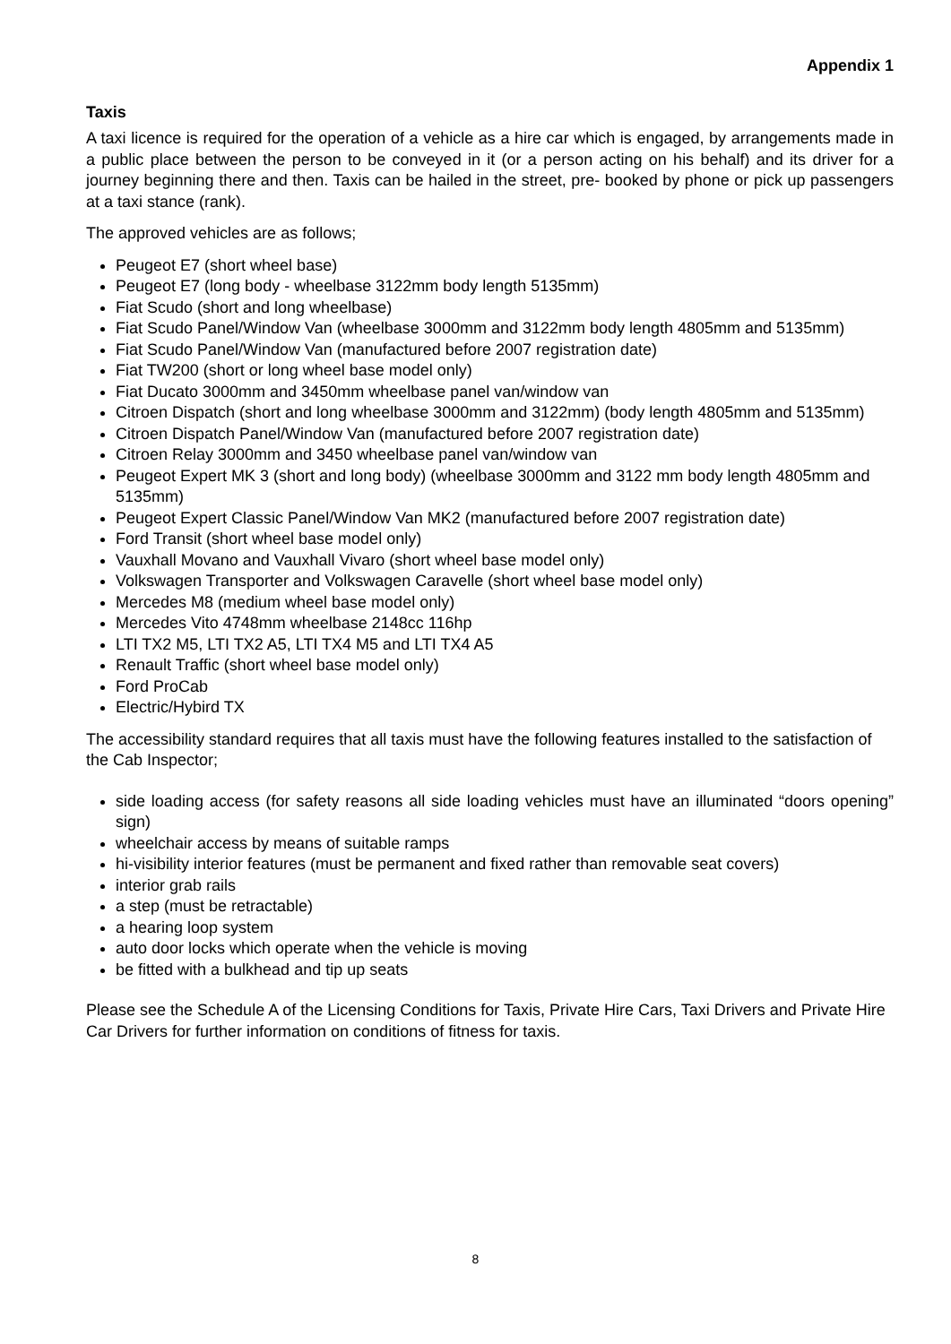Appendix 1
Taxis
A taxi licence is required for the operation of a vehicle as a hire car which is engaged, by arrangements made in a public place between the person to be conveyed in it (or a person acting on his behalf) and its driver for a journey beginning there and then. Taxis can be hailed in the street, pre- booked by phone or pick up passengers at a taxi stance (rank).
The approved vehicles are as follows;
Peugeot E7 (short wheel base)
Peugeot E7 (long body - wheelbase 3122mm body length 5135mm)
Fiat Scudo (short and long wheelbase)
Fiat Scudo Panel/Window Van (wheelbase 3000mm and 3122mm body length 4805mm and 5135mm)
Fiat Scudo Panel/Window Van (manufactured before 2007 registration date)
Fiat TW200 (short or long wheel base model only)
Fiat Ducato 3000mm and 3450mm wheelbase panel van/window van
Citroen Dispatch (short and long wheelbase 3000mm and 3122mm) (body length 4805mm and 5135mm)
Citroen Dispatch Panel/Window Van (manufactured before 2007 registration date)
Citroen Relay 3000mm and 3450 wheelbase panel van/window van
Peugeot Expert MK 3 (short and long body) (wheelbase 3000mm and 3122 mm body length 4805mm and 5135mm)
Peugeot Expert Classic Panel/Window Van MK2 (manufactured before 2007 registration date)
Ford Transit (short wheel base model only)
Vauxhall Movano and Vauxhall Vivaro (short wheel base model only)
Volkswagen Transporter and Volkswagen Caravelle (short wheel base model only)
Mercedes M8 (medium wheel base model only)
Mercedes Vito 4748mm wheelbase 2148cc 116hp
LTI TX2 M5, LTI TX2 A5, LTI TX4 M5 and LTI TX4 A5
Renault Traffic (short wheel base model only)
Ford ProCab
Electric/Hybird TX
The accessibility standard requires that all taxis must have the following features installed to the satisfaction of the Cab Inspector;
side loading access (for safety reasons all side loading vehicles must have an illuminated “doors opening” sign)
wheelchair access by means of suitable ramps
hi-visibility interior features (must be permanent and fixed rather than removable seat covers)
interior grab rails
a step (must be retractable)
a hearing loop system
auto door locks which operate when the vehicle is moving
be fitted with a bulkhead and tip up seats
Please see the Schedule A of the Licensing Conditions for Taxis, Private Hire Cars, Taxi Drivers and Private Hire Car Drivers for further information on conditions of fitness for taxis.
8